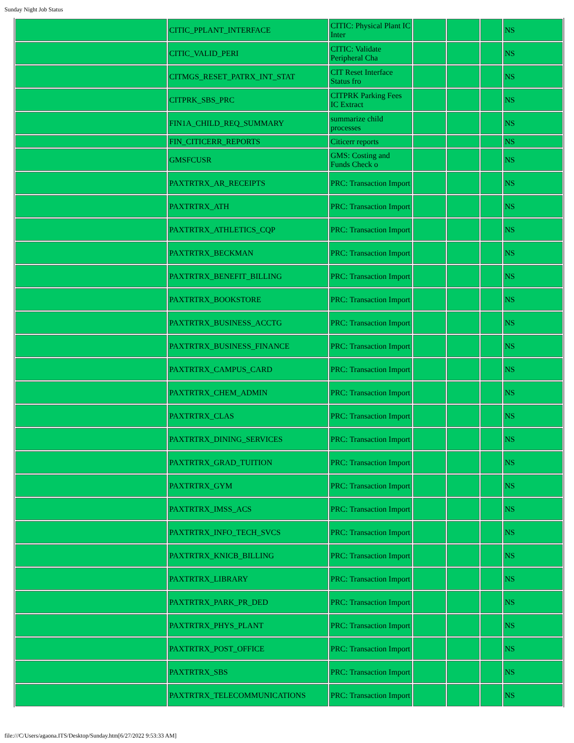Sunday Night Job Status
| | CITIC_PPLANT_INTERFACE | CITIC: Physical Plant IC Inter | | | | NS |
| | CITIC_VALID_PERI | CITIC: Validate Peripheral Cha | | | | NS |
| | CITMGS_RESET_PATRX_INT_STAT | CIT Reset Interface Status fro | | | | NS |
| | CITPRK_SBS_PRC | CITPRK Parking Fees IC Extract | | | | NS |
| | FIN1A_CHILD_REQ_SUMMARY | summarize child processes | | | | NS |
| | FIN_CITICERR_REPORTS | Citicerr reports | | | | NS |
| | GMSFCUSR | GMS: Costing and Funds Check o | | | | NS |
| | PAXTRTRX_AR_RECEIPTS | PRC: Transaction Import | | | | NS |
| | PAXTRTRX_ATH | PRC: Transaction Import | | | | NS |
| | PAXTRTRX_ATHLETICS_CQP | PRC: Transaction Import | | | | NS |
| | PAXTRTRX_BECKMAN | PRC: Transaction Import | | | | NS |
| | PAXTRTRX_BENEFIT_BILLING | PRC: Transaction Import | | | | NS |
| | PAXTRTRX_BOOKSTORE | PRC: Transaction Import | | | | NS |
| | PAXTRTRX_BUSINESS_ACCTG | PRC: Transaction Import | | | | NS |
| | PAXTRTRX_BUSINESS_FINANCE | PRC: Transaction Import | | | | NS |
| | PAXTRTRX_CAMPUS_CARD | PRC: Transaction Import | | | | NS |
| | PAXTRTRX_CHEM_ADMIN | PRC: Transaction Import | | | | NS |
| | PAXTRTRX_CLAS | PRC: Transaction Import | | | | NS |
| | PAXTRTRX_DINING_SERVICES | PRC: Transaction Import | | | | NS |
| | PAXTRTRX_GRAD_TUITION | PRC: Transaction Import | | | | NS |
| | PAXTRTRX_GYM | PRC: Transaction Import | | | | NS |
| | PAXTRTRX_IMSS_ACS | PRC: Transaction Import | | | | NS |
| | PAXTRTRX_INFO_TECH_SVCS | PRC: Transaction Import | | | | NS |
| | PAXTRTRX_KNICB_BILLING | PRC: Transaction Import | | | | NS |
| | PAXTRTRX_LIBRARY | PRC: Transaction Import | | | | NS |
| | PAXTRTRX_PARK_PR_DED | PRC: Transaction Import | | | | NS |
| | PAXTRTRX_PHYS_PLANT | PRC: Transaction Import | | | | NS |
| | PAXTRTRX_POST_OFFICE | PRC: Transaction Import | | | | NS |
| | PAXTRTRX_SBS | PRC: Transaction Import | | | | NS |
| | PAXTRTRX_TELECOMMUNICATIONS | PRC: Transaction Import | | | | NS |
file:///C/Users/agaona.ITS/Desktop/Sunday.htm[6/27/2022 9:53:33 AM]